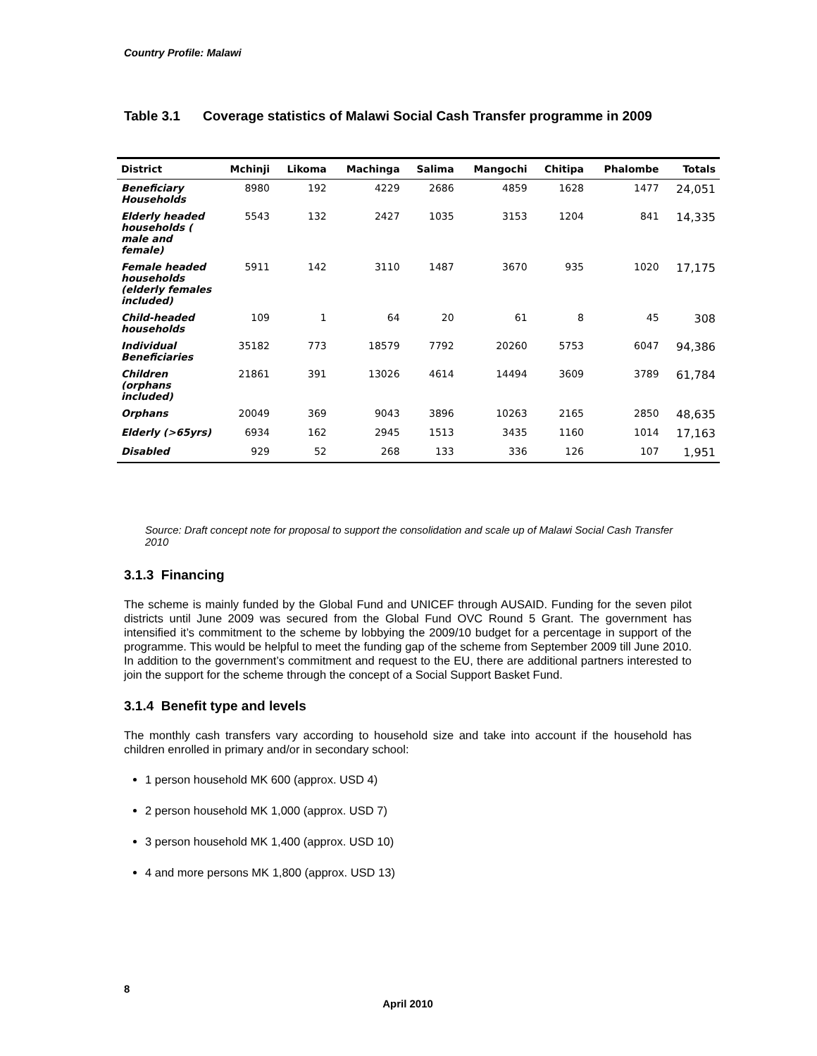Country Profile: Malawi
Table 3.1 Coverage statistics of Malawi Social Cash Transfer programme in 2009
| District | Mchinji | Likoma | Machinga | Salima | Mangochi | Chitipa | Phalombe | Totals |
| --- | --- | --- | --- | --- | --- | --- | --- | --- |
| Beneficiary Households | 8980 | 192 | 4229 | 2686 | 4859 | 1628 | 1477 | 24,051 |
| Elderly headed households ( male and female) | 5543 | 132 | 2427 | 1035 | 3153 | 1204 | 841 | 14,335 |
| Female headed households (elderly females included) | 5911 | 142 | 3110 | 1487 | 3670 | 935 | 1020 | 17,175 |
| Child-headed households | 109 | 1 | 64 | 20 | 61 | 8 | 45 | 308 |
| Individual Beneficiaries | 35182 | 773 | 18579 | 7792 | 20260 | 5753 | 6047 | 94,386 |
| Children (orphans included) | 21861 | 391 | 13026 | 4614 | 14494 | 3609 | 3789 | 61,784 |
| Orphans | 20049 | 369 | 9043 | 3896 | 10263 | 2165 | 2850 | 48,635 |
| Elderly (>65yrs) | 6934 | 162 | 2945 | 1513 | 3435 | 1160 | 1014 | 17,163 |
| Disabled | 929 | 52 | 268 | 133 | 336 | 126 | 107 | 1,951 |
Source: Draft concept note for proposal to support the consolidation and scale up of Malawi Social Cash Transfer 2010
3.1.3 Financing
The scheme is mainly funded by the Global Fund and UNICEF through AUSAID. Funding for the seven pilot districts until June 2009 was secured from the Global Fund OVC Round 5 Grant. The government has intensified it’s commitment to the scheme by lobbying the 2009/10 budget for a percentage in support of the programme. This would be helpful to meet the funding gap of the scheme from September 2009 till June 2010. In addition to the government’s commitment and request to the EU, there are additional partners interested to join the support for the scheme through the concept of a Social Support Basket Fund.
3.1.4 Benefit type and levels
The monthly cash transfers vary according to household size and take into account if the household has children enrolled in primary and/or in secondary school:
1 person household MK 600 (approx. USD 4)
2 person household MK 1,000 (approx. USD 7)
3 person household MK 1,400 (approx. USD 10)
4 and more persons MK 1,800 (approx. USD 13)
8
April 2010